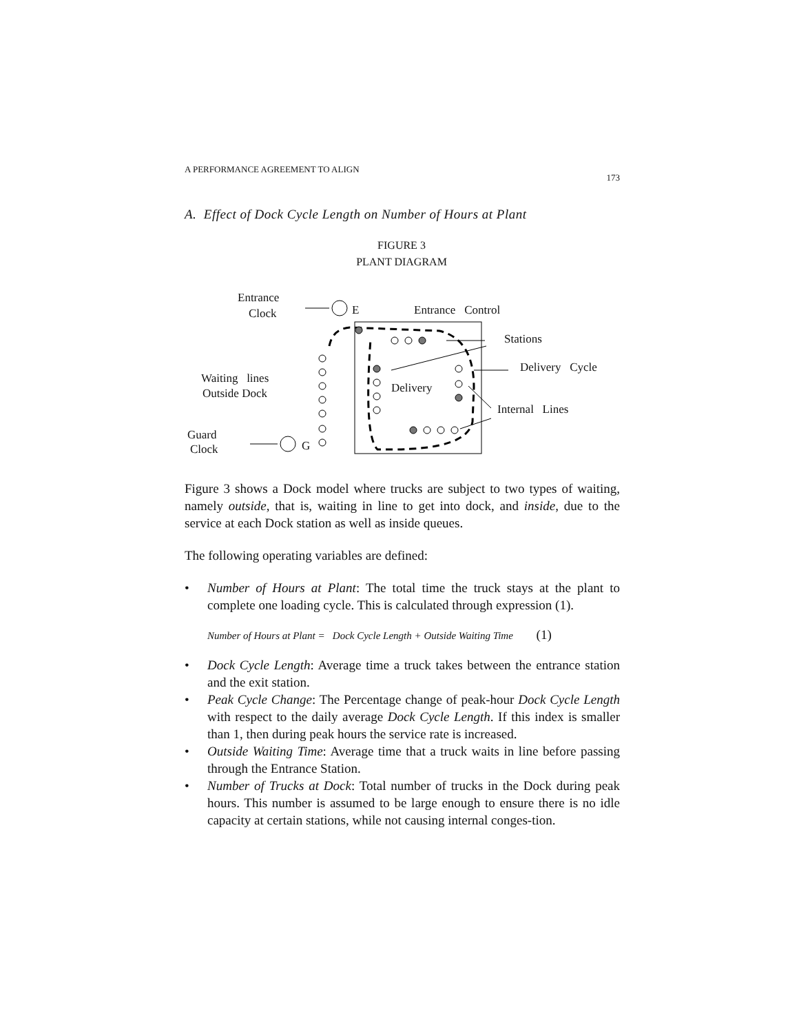A PERFORMANCE AGREEMENT TO ALIGN 173
A. Effect of Dock Cycle Length on Number of Hours at Plant
FIGURE 3
PLANT DIAGRAM
Entrance
Clock E Entrance Control
Stations
Delivery Cycle
Waiting lines
Outside Dock Delivery
Internal Lines
Guard
Clock G
Figure 3 shows a Dock model where trucks are subject to two types of waiting, namely outside, that is, waiting in line to get into dock, and inside, due to the service at each Dock station as well as inside queues.
The following operating variables are defined:
• Number of Hours at Plant: The total time the truck stays at the plant to complete one loading cycle. This is calculated through expression (1).
Number of Hours at Plant = Dock Cycle Length + Outside Waiting Time (1)
• Dock Cycle Length: Average time a truck takes between the entrance station and the exit station.
• Peak Cycle Change: The Percentage change of peak-hour Dock Cycle Length with respect to the daily average Dock Cycle Length. If this index is smaller than 1, then during peak hours the service rate is increased.
• Outside Waiting Time: Average time that a truck waits in line before passing through the Entrance Station.
• Number of Trucks at Dock: Total number of trucks in the Dock during peak hours. This number is assumed to be large enough to ensure there is no idle capacity at certain stations, while not causing internal conges-tion.